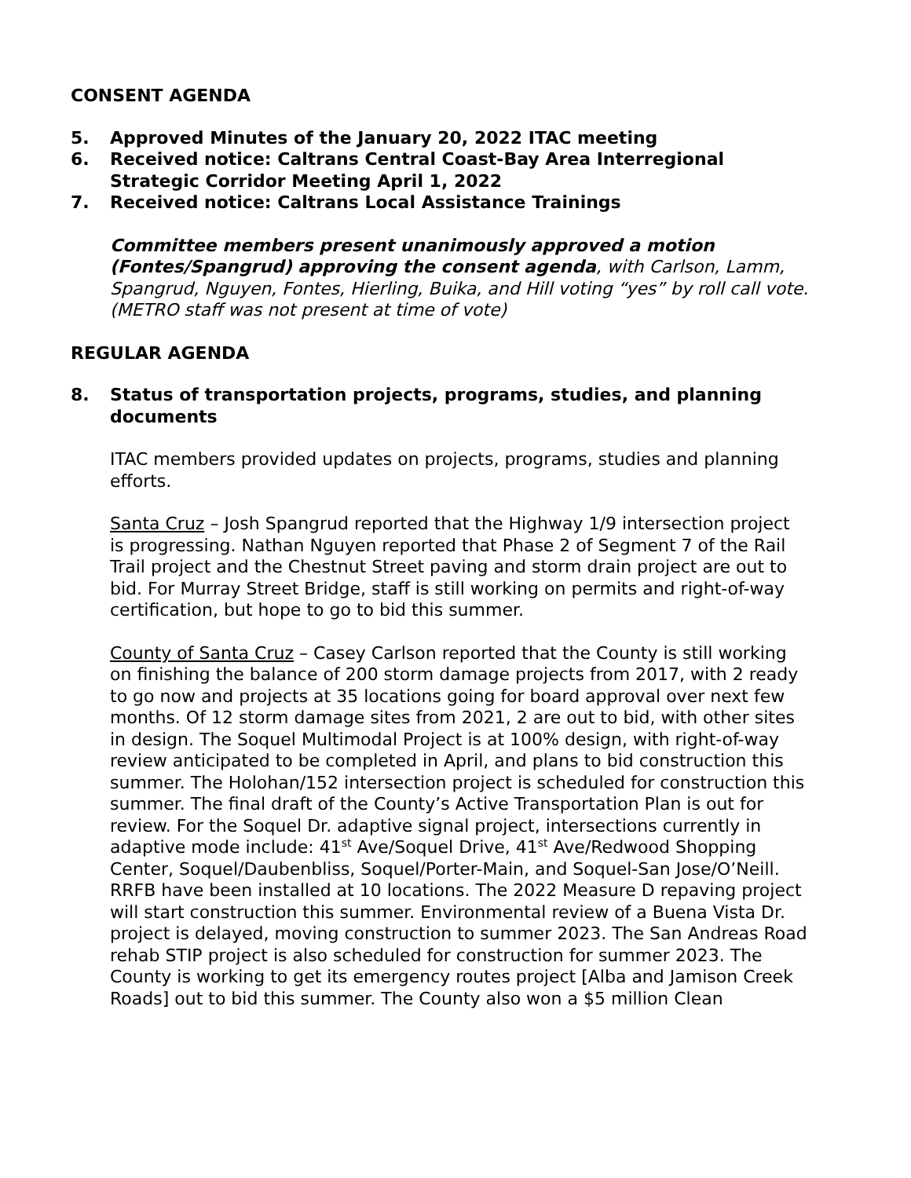CONSENT AGENDA
5. Approved Minutes of the January 20, 2022 ITAC meeting
6. Received notice: Caltrans Central Coast-Bay Area Interregional Strategic Corridor Meeting April 1, 2022
7. Received notice: Caltrans Local Assistance Trainings
Committee members present unanimously approved a motion (Fontes/Spangrud) approving the consent agenda, with Carlson, Lamm, Spangrud, Nguyen, Fontes, Hierling, Buika, and Hill voting “yes” by roll call vote. (METRO staff was not present at time of vote)
REGULAR AGENDA
8. Status of transportation projects, programs, studies, and planning documents
ITAC members provided updates on projects, programs, studies and planning efforts.
Santa Cruz – Josh Spangrud reported that the Highway 1/9 intersection project is progressing. Nathan Nguyen reported that Phase 2 of Segment 7 of the Rail Trail project and the Chestnut Street paving and storm drain project are out to bid. For Murray Street Bridge, staff is still working on permits and right-of-way certification, but hope to go to bid this summer.
County of Santa Cruz – Casey Carlson reported that the County is still working on finishing the balance of 200 storm damage projects from 2017, with 2 ready to go now and projects at 35 locations going for board approval over next few months. Of 12 storm damage sites from 2021, 2 are out to bid, with other sites in design. The Soquel Multimodal Project is at 100% design, with right-of-way review anticipated to be completed in April, and plans to bid construction this summer. The Holohan/152 intersection project is scheduled for construction this summer. The final draft of the County’s Active Transportation Plan is out for review. For the Soquel Dr. adaptive signal project, intersections currently in adaptive mode include: 41<sup>st</sup> Ave/Soquel Drive, 41<sup>st</sup> Ave/Redwood Shopping Center, Soquel/Daubenbliss, Soquel/Porter-Main, and Soquel-San Jose/O’Neill. RRFB have been installed at 10 locations. The 2022 Measure D repaving project will start construction this summer. Environmental review of a Buena Vista Dr. project is delayed, moving construction to summer 2023. The San Andreas Road rehab STIP project is also scheduled for construction for summer 2023. The County is working to get its emergency routes project [Alba and Jamison Creek Roads] out to bid this summer. The County also won a $5 million Clean